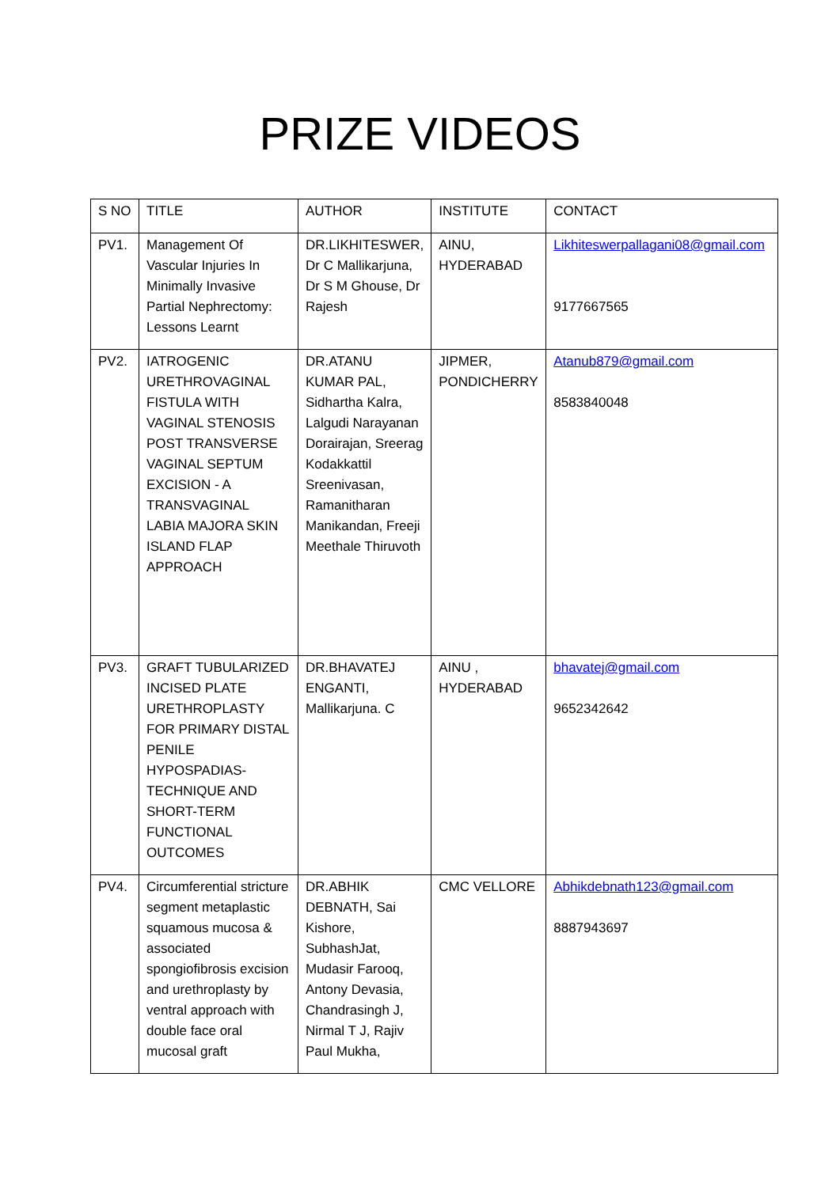PRIZE VIDEOS
| S NO | TITLE | AUTHOR | INSTITUTE | CONTACT |
| --- | --- | --- | --- | --- |
| PV1. | Management Of Vascular Injuries In Minimally Invasive Partial Nephrectomy: Lessons Learnt | DR.LIKHITESWER, Dr C Mallikarjuna, Dr S M Ghouse, Dr Rajesh | AINU, HYDERABAD | Likhiteswerpallagani08@gmail.com 9177667565 |
| PV2. | IATROGENIC URETHROVAGINAL FISTULA WITH VAGINAL STENOSIS POST TRANSVERSE VAGINAL SEPTUM EXCISION - A TRANSVAGINAL LABIA MAJORA SKIN ISLAND FLAP APPROACH | DR.ATANU KUMAR PAL, Sidhartha Kalra, Lalgudi Narayanan Dorairajan, Sreerag Kodakkattil Sreenivasan, Ramanitharan Manikandan, Freeji Meethale Thiruvoth | JIPMER, PONDICHERRY | Atanub879@gmail.com 8583840048 |
| PV3. | GRAFT TUBULARIZED INCISED PLATE URETHROPLASTY FOR PRIMARY DISTAL PENILE HYPOSPADIAS-TECHNIQUE AND SHORT-TERM FUNCTIONAL OUTCOMES | DR.BHAVATEJ ENGANTI, Mallikarjuna. C | AINU , HYDERABAD | bhavatej@gmail.com 9652342642 |
| PV4. | Circumferential stricture segment metaplastic squamous mucosa & associated spongiofibrosis excision and urethroplasty by ventral approach with double face oral mucosal graft | DR.ABHIK DEBNATH, Sai Kishore, SubhashJat, Mudasir Farooq, Antony Devasia, Chandrasingh J, Nirmal T J, Rajiv Paul Mukha, | CMC VELLORE | Abhikdebnath123@gmail.com 8887943697 |